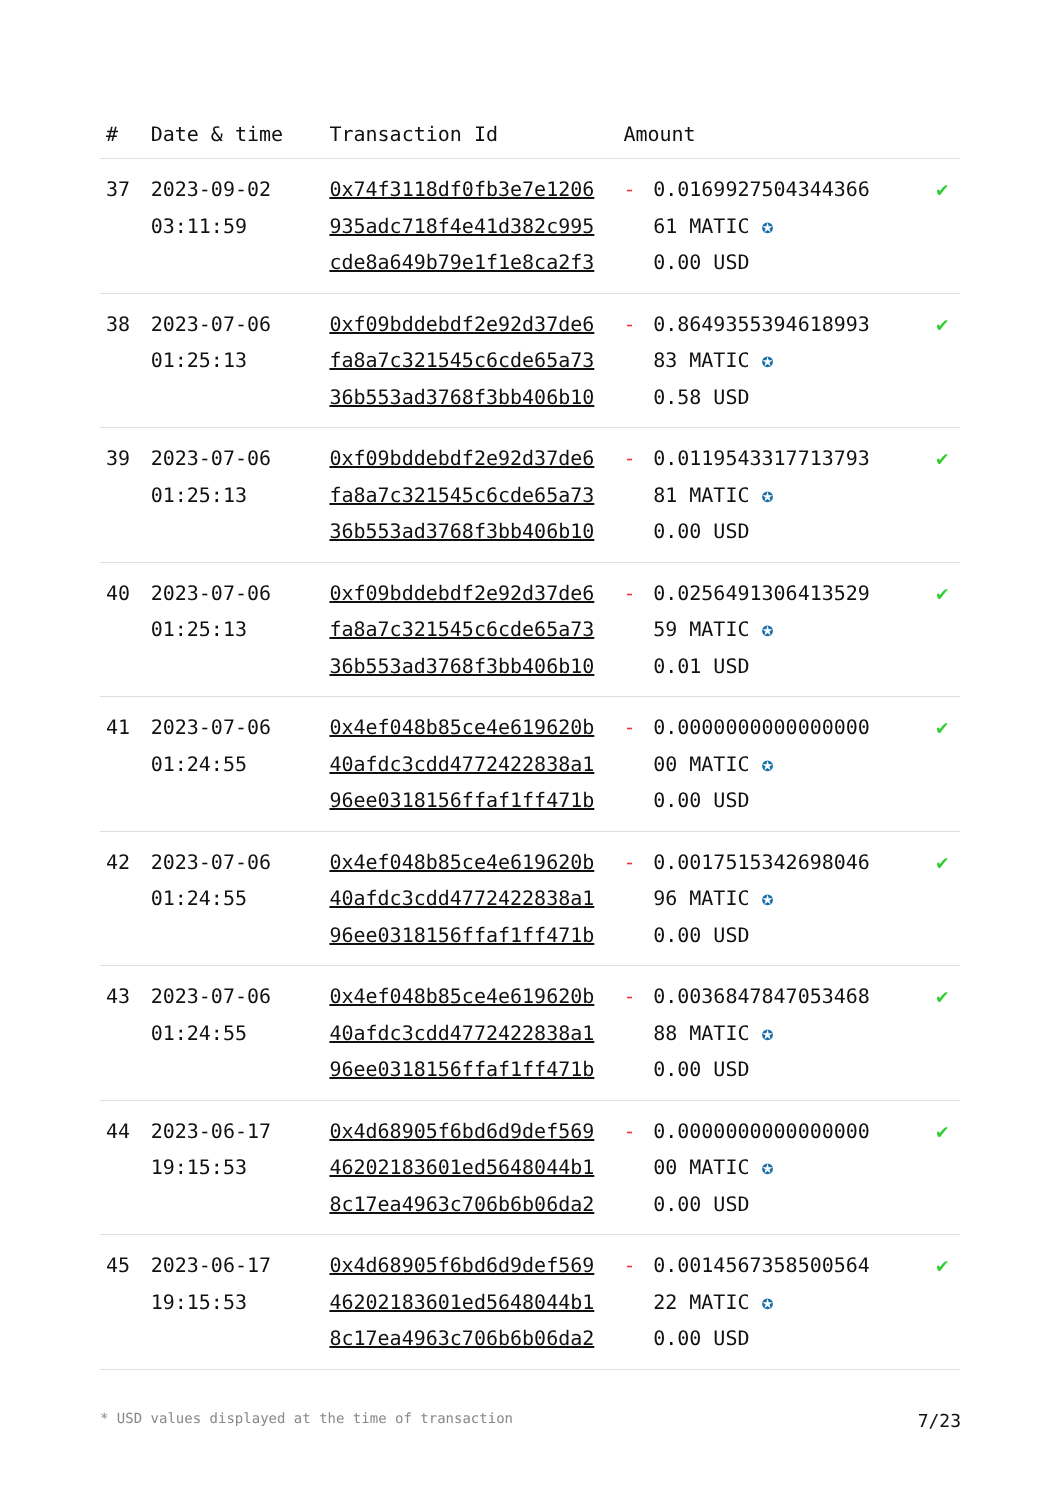| # | Date & time | Transaction Id | Amount | | |
| --- | --- | --- | --- | --- | --- |
| 37 | 2023-09-02 03:11:59 | 0x74f3118df0fb3e7e1206 935adc718f4e41d382c995 cde8a649b79e1f1e8ca2f3 | - | 0.0169927504344366 61 MATIC ✪ 0.00 USD | ✔ |
| 38 | 2023-07-06 01:25:13 | 0xf09bddebdf2e92d37de6 fa8a7c321545c6cde65a73 36b553ad3768f3bb406b10 | - | 0.8649355394618993 83 MATIC ✪ 0.58 USD | ✔ |
| 39 | 2023-07-06 01:25:13 | 0xf09bddebdf2e92d37de6 fa8a7c321545c6cde65a73 36b553ad3768f3bb406b10 | - | 0.0119543317713793 81 MATIC ✪ 0.00 USD | ✔ |
| 40 | 2023-07-06 01:25:13 | 0xf09bddebdf2e92d37de6 fa8a7c321545c6cde65a73 36b553ad3768f3bb406b10 | - | 0.0256491306413529 59 MATIC ✪ 0.01 USD | ✔ |
| 41 | 2023-07-06 01:24:55 | 0x4ef048b85ce4e619620b 40afdc3cdd4772422838a1 96ee0318156ffaf1ff471b | - | 0.0000000000000000 00 MATIC ✪ 0.00 USD | ✔ |
| 42 | 2023-07-06 01:24:55 | 0x4ef048b85ce4e619620b 40afdc3cdd4772422838a1 96ee0318156ffaf1ff471b | - | 0.0017515342698046 96 MATIC ✪ 0.00 USD | ✔ |
| 43 | 2023-07-06 01:24:55 | 0x4ef048b85ce4e619620b 40afdc3cdd4772422838a1 96ee0318156ffaf1ff471b | - | 0.0036847847053468 88 MATIC ✪ 0.00 USD | ✔ |
| 44 | 2023-06-17 19:15:53 | 0x4d68905f6bd6d9def569 46202183601ed5648044b1 8c17ea4963c706b6b06da2 | - | 0.0000000000000000 00 MATIC ✪ 0.00 USD | ✔ |
| 45 | 2023-06-17 19:15:53 | 0x4d68905f6bd6d9def569 46202183601ed5648044b1 8c17ea4963c706b6b06da2 | - | 0.0014567358500564 22 MATIC ✪ 0.00 USD | ✔ |
* USD values displayed at the time of transaction 7/23